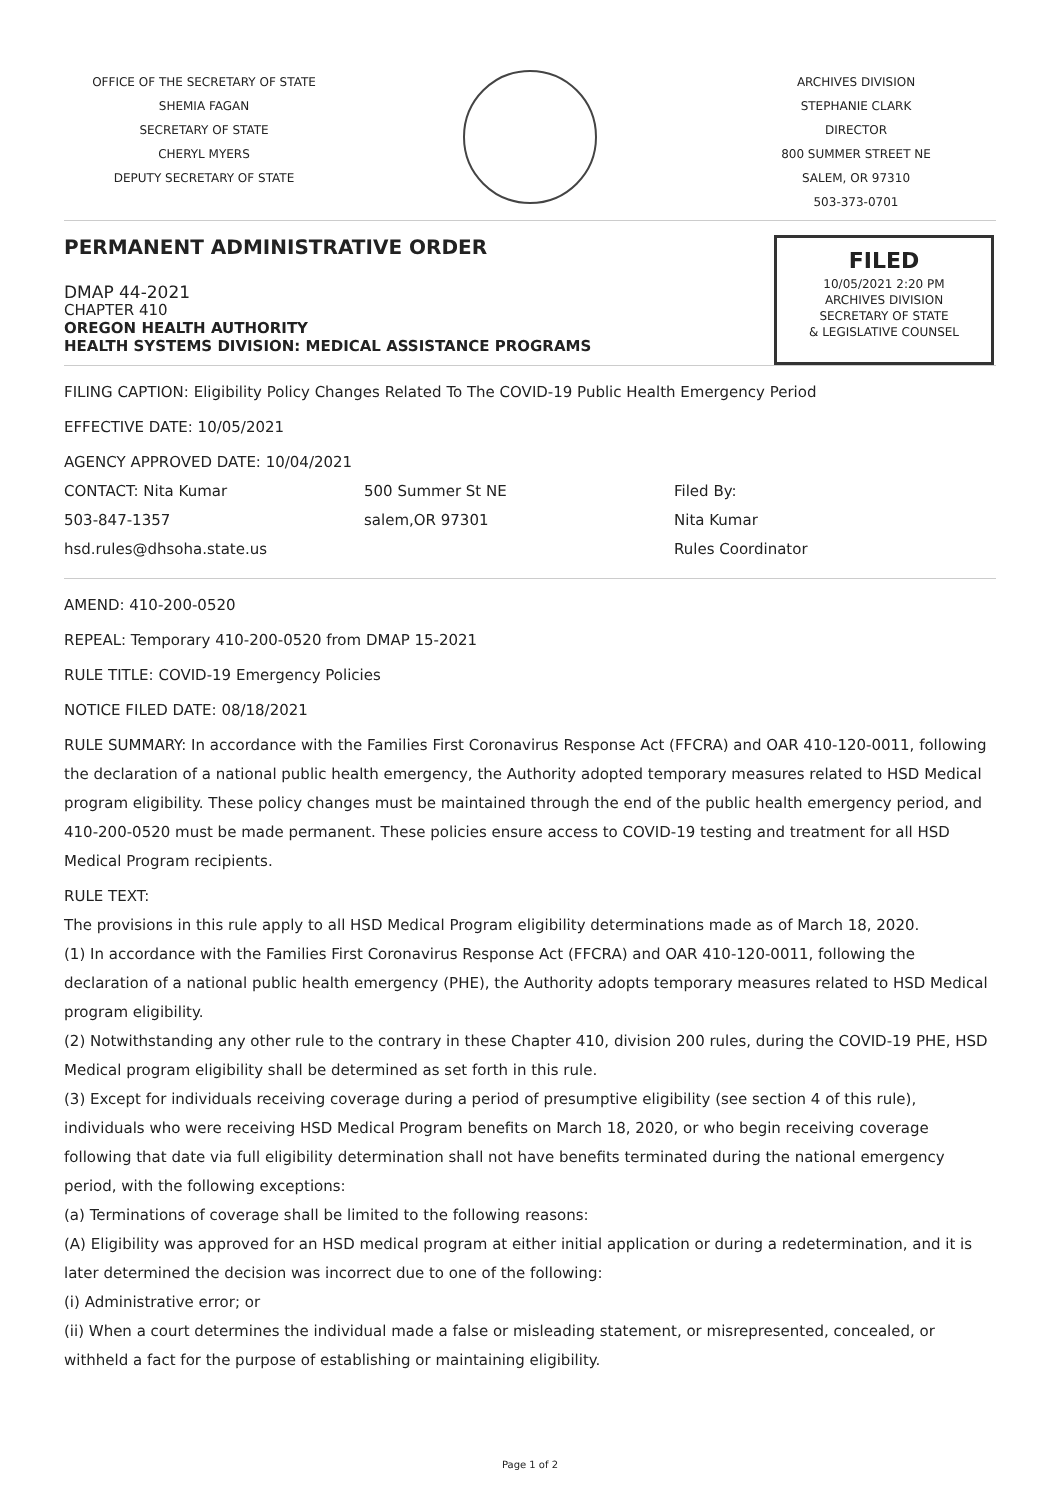OFFICE OF THE SECRETARY OF STATE
SHEMIA FAGAN
SECRETARY OF STATE
CHERYL MYERS
DEPUTY SECRETARY OF STATE
ARCHIVES DIVISION
STEPHANIE CLARK
DIRECTOR
800 SUMMER STREET NE
SALEM, OR 97310
503-373-0701
PERMANENT ADMINISTRATIVE ORDER
DMAP 44-2021
CHAPTER 410
OREGON HEALTH AUTHORITY
HEALTH SYSTEMS DIVISION: MEDICAL ASSISTANCE PROGRAMS
FILED
10/05/2021 2:20 PM
ARCHIVES DIVISION
SECRETARY OF STATE
& LEGISLATIVE COUNSEL
FILING CAPTION: Eligibility Policy Changes Related To The COVID-19 Public Health Emergency Period
EFFECTIVE DATE: 10/05/2021
AGENCY APPROVED DATE: 10/04/2021
CONTACT: Nita Kumar
503-847-1357
hsd.rules@dhsoha.state.us
500 Summer St NE
salem,OR 97301
Filed By:
Nita Kumar
Rules Coordinator
AMEND: 410-200-0520
REPEAL: Temporary 410-200-0520 from DMAP 15-2021
RULE TITLE: COVID-19 Emergency Policies
NOTICE FILED DATE: 08/18/2021
RULE SUMMARY: In accordance with the Families First Coronavirus Response Act (FFCRA) and OAR 410-120-0011, following the declaration of a national public health emergency, the Authority adopted temporary measures related to HSD Medical program eligibility. These policy changes must be maintained through the end of the public health emergency period, and 410-200-0520 must be made permanent. These policies ensure access to COVID-19 testing and treatment for all HSD Medical Program recipients.
RULE TEXT:
The provisions in this rule apply to all HSD Medical Program eligibility determinations made as of March 18, 2020.
(1) In accordance with the Families First Coronavirus Response Act (FFCRA) and OAR 410-120-0011, following the declaration of a national public health emergency (PHE), the Authority adopts temporary measures related to HSD Medical program eligibility.
(2) Notwithstanding any other rule to the contrary in these Chapter 410, division 200 rules, during the COVID-19 PHE, HSD Medical program eligibility shall be determined as set forth in this rule.
(3) Except for individuals receiving coverage during a period of presumptive eligibility (see section 4 of this rule), individuals who were receiving HSD Medical Program benefits on March 18, 2020, or who begin receiving coverage following that date via full eligibility determination shall not have benefits terminated during the national emergency period, with the following exceptions:
(a) Terminations of coverage shall be limited to the following reasons:
(A) Eligibility was approved for an HSD medical program at either initial application or during a redetermination, and it is later determined the decision was incorrect due to one of the following:
(i) Administrative error; or
(ii) When a court determines the individual made a false or misleading statement, or misrepresented, concealed, or withheld a fact for the purpose of establishing or maintaining eligibility.
Page 1 of 2